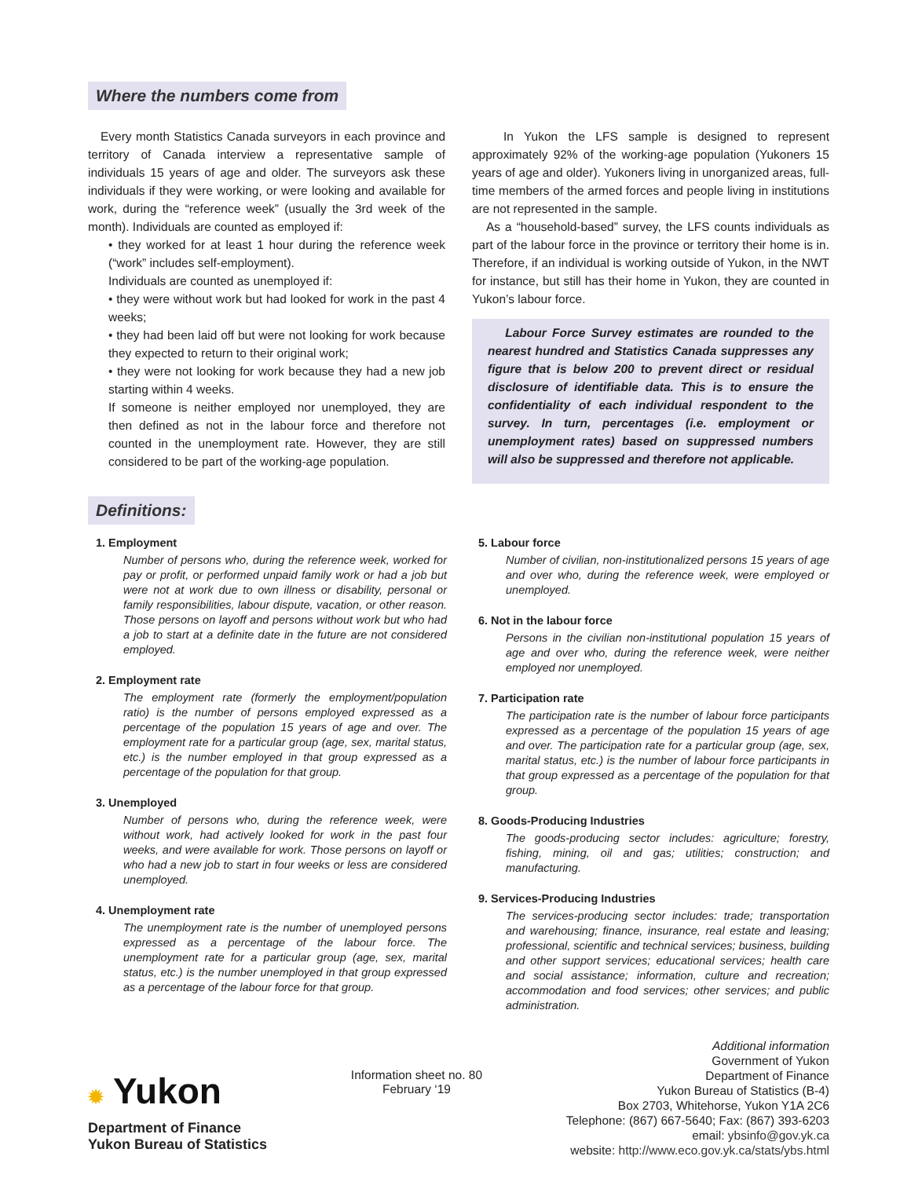Where the numbers come from
Every month Statistics Canada surveyors in each province and territory of Canada interview a representative sample of individuals 15 years of age and older. The surveyors ask these individuals if they were working, or were looking and available for work, during the “reference week” (usually the 3rd week of the month). Individuals are counted as employed if:
• they worked for at least 1 hour during the reference week (“work” includes self-employment).
Individuals are counted as unemployed if:
• they were without work but had looked for work in the past 4 weeks;
• they had been laid off but were not looking for work because they expected to return to their original work;
• they were not looking for work because they had a new job starting within 4 weeks.
If someone is neither employed nor unemployed, they are then defined as not in the labour force and therefore not counted in the unemployment rate. However, they are still considered to be part of the working-age population.
In Yukon the LFS sample is designed to represent approximately 92% of the working-age population (Yukoners 15 years of age and older). Yukoners living in unorganized areas, full-time members of the armed forces and people living in institutions are not represented in the sample.
As a “household-based” survey, the LFS counts individuals as part of the labour force in the province or territory their home is in. Therefore, if an individual is working outside of Yukon, in the NWT for instance, but still has their home in Yukon, they are counted in Yukon’s labour force.
Labour Force Survey estimates are rounded to the nearest hundred and Statistics Canada suppresses any figure that is below 200 to prevent direct or residual disclosure of identifiable data. This is to ensure the confidentiality of each individual respondent to the survey. In turn, percentages (i.e. employment or unemployment rates) based on suppressed numbers will also be suppressed and therefore not applicable.
Definitions:
1. Employment
Number of persons who, during the reference week, worked for pay or profit, or performed unpaid family work or had a job but were not at work due to own illness or disability, personal or family responsibilities, labour dispute, vacation, or other reason. Those persons on layoff and persons without work but who had a job to start at a definite date in the future are not considered employed.
2. Employment rate
The employment rate (formerly the employment/population ratio) is the number of persons employed expressed as a percentage of the population 15 years of age and over. The employment rate for a particular group (age, sex, marital status, etc.) is the number employed in that group expressed as a percentage of the population for that group.
3. Unemployed
Number of persons who, during the reference week, were without work, had actively looked for work in the past four weeks, and were available for work. Those persons on layoff or who had a new job to start in four weeks or less are considered unemployed.
4. Unemployment rate
The unemployment rate is the number of unemployed persons expressed as a percentage of the labour force. The unemployment rate for a particular group (age, sex, marital status, etc.) is the number unemployed in that group expressed as a percentage of the labour force for that group.
5. Labour force
Number of civilian, non-institutionalized persons 15 years of age and over who, during the reference week, were employed or unemployed.
6. Not in the labour force
Persons in the civilian non-institutional population 15 years of age and over who, during the reference week, were neither employed nor unemployed.
7. Participation rate
The participation rate is the number of labour force participants expressed as a percentage of the population 15 years of age and over. The participation rate for a particular group (age, sex, marital status, etc.) is the number of labour force participants in that group expressed as a percentage of the population for that group.
8. Goods-Producing Industries
The goods-producing sector includes: agriculture; forestry, fishing, mining, oil and gas; utilities; construction; and manufacturing.
9. Services-Producing Industries
The services-producing sector includes: trade; transportation and warehousing; finance, insurance, real estate and leasing; professional, scientific and technical services; business, building and other support services; educational services; health care and social assistance; information, culture and recreation; accommodation and food services; other services; and public administration.
✹ Yukon
Department of Finance
Yukon Bureau of Statistics
Information sheet no. 80
February ‘19
Additional information
Government of Yukon
Department of Finance
Yukon Bureau of Statistics (B-4)
Box 2703, Whitehorse, Yukon Y1A 2C6
Telephone: (867) 667-5640; Fax: (867) 393-6203
email: ybsinfo@gov.yk.ca
website: http://www.eco.gov.yk.ca/stats/ybs.html